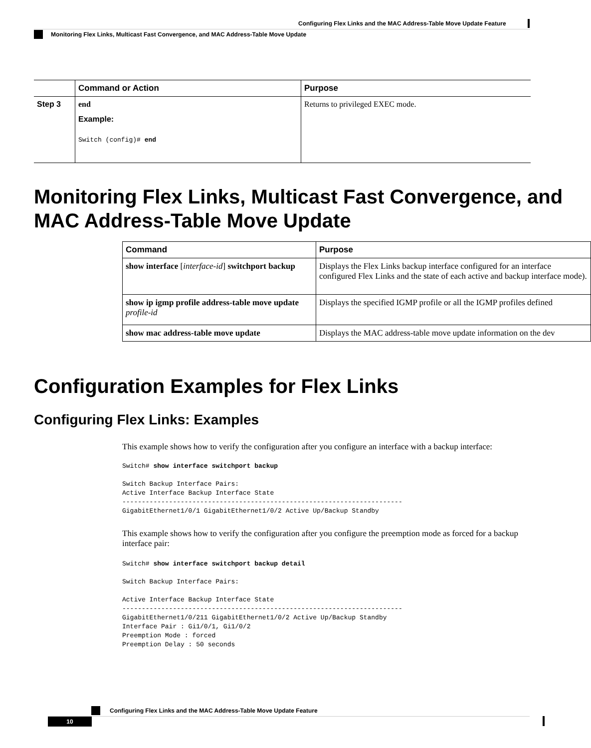Configuring Flex Links and the MAC Address-Table Move Update Feature
Monitoring Flex Links, Multicast Fast Convergence, and MAC Address-Table Move Update
| | Command or Action | Purpose |
| --- | --- | --- |
| Step 3 | end Example: Switch (config)# end | Returns to privileged EXEC mode. |
Monitoring Flex Links, Multicast Fast Convergence, and MAC Address-Table Move Update
| Command | Purpose |
| --- | --- |
| show interface [ interface-id ] switchport backup | Displays the Flex Links backup interface configured for an interface configured Flex Links and the state of each active and backup interface mode). |
| show ip igmp profile address-table move update profile-id | Displays the specified IGMP profile or all the IGMP profiles defined |
| show mac address-table move update | Displays the MAC address-table move update information on the dev |
Configuration Examples for Flex Links
Configuring Flex Links: Examples
This example shows how to verify the configuration after you configure an interface with a backup interface:
Switch# show interface switchport backup

Switch Backup Interface Pairs:
Active Interface Backup Interface State
------------------------------------------------------------------------
GigabitEthernet1/0/1 GigabitEthernet1/0/2 Active Up/Backup Standby
This example shows how to verify the configuration after you configure the preemption mode as forced for a backup interface pair:
Switch# show interface switchport backup detail

Switch Backup Interface Pairs:

Active Interface Backup Interface State
------------------------------------------------------------------------
GigabitEthernet1/0/211 GigabitEthernet1/0/2 Active Up/Backup Standby
Interface Pair : Gi1/0/1, Gi1/0/2
Preemption Mode : forced
Preemption Delay : 50 seconds
Configuring Flex Links and the MAC Address-Table Move Update Feature
10